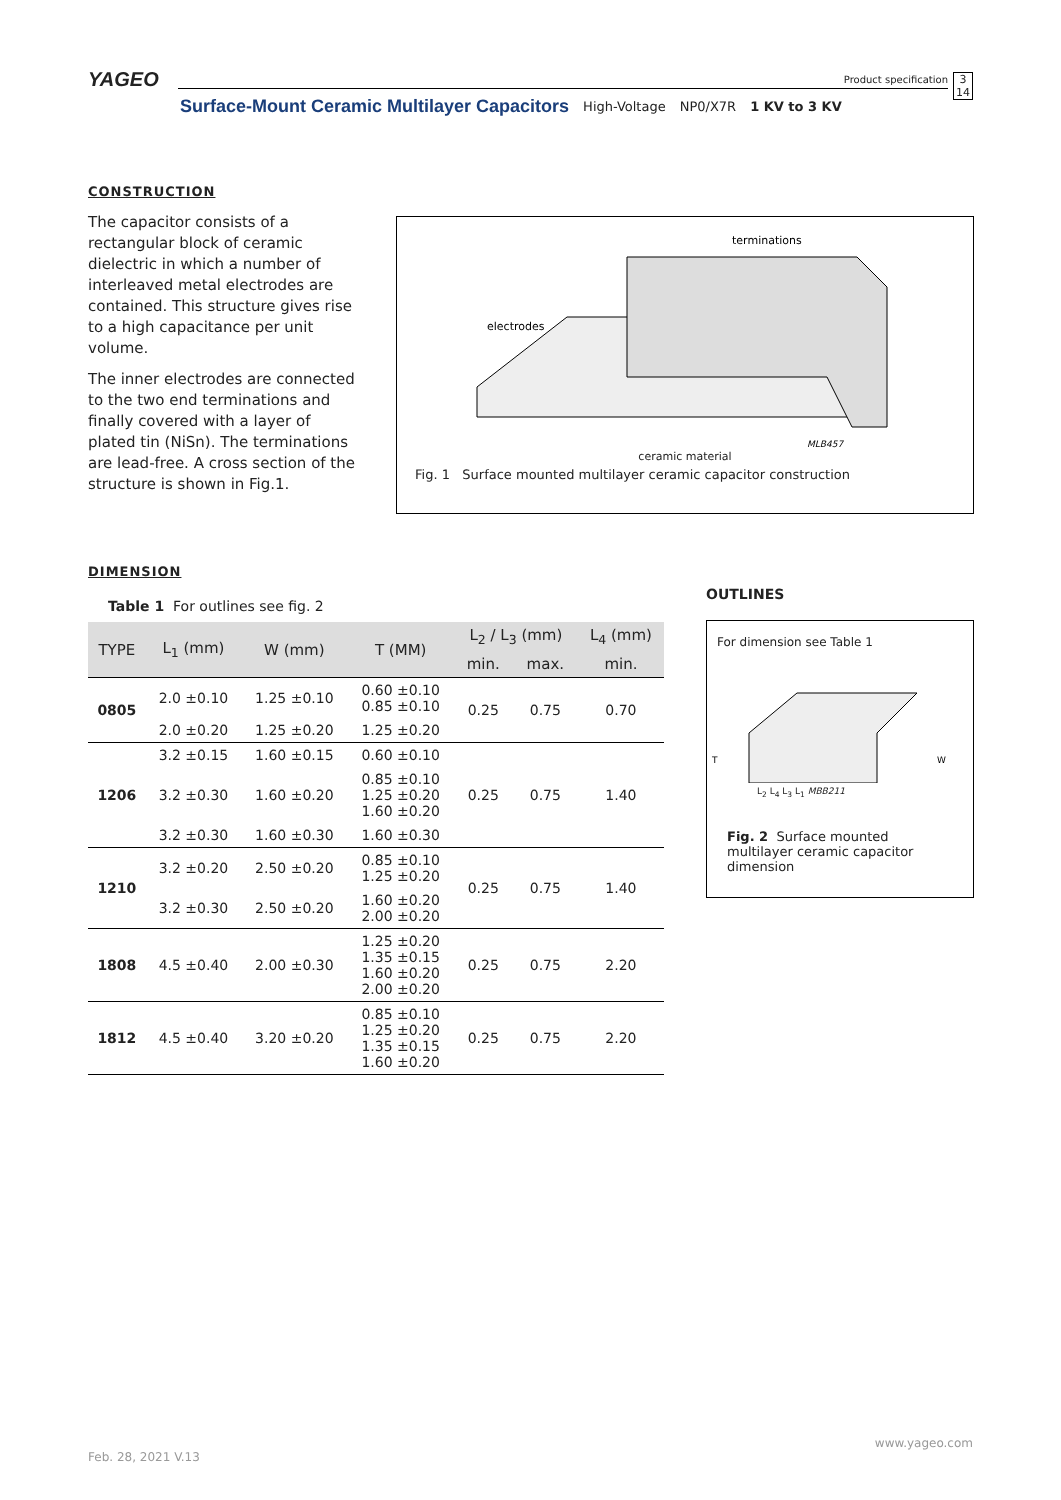YAGEO
Product specification 3
14
Surface-Mount Ceramic Multilayer Capacitors High-Voltage NP0/X7R 1 KV to 3 KV
CONSTRUCTION
The capacitor consists of a rectangular block of ceramic dielectric in which a number of interleaved metal electrodes are contained. This structure gives rise to a high capacitance per unit volume.
The inner electrodes are connected to the two end terminations and finally covered with a layer of plated tin (NiSn). The terminations are lead-free. A cross section of the structure is shown in Fig.1.
terminations
electrodes
MLB457
ceramic material
Fig. 1 Surface mounted multilayer ceramic capacitor construction
DIMENSION
Table 1 For outlines see fig. 2
OUTLINES
| TYPE | L<sub>1</sub> (mm) | W (mm) | T (MM) | L<sub>2</sub> / L<sub>3</sub> (mm) | | L<sub>4</sub> (mm) |
| --- | --- | --- | --- | --- | --- | --- |
| | | | | min. | max. | min. |
| 0805 | 2.0 ±0.10 | 1.25 ±0.10 | 0.60 ±0.10 0.85 ±0.10 | 0.25 | 0.75 | 0.70 |
| | 2.0 ±0.20 | 1.25 ±0.20 | 1.25 ±0.20 | | | |
| 1206 | 3.2 ±0.15 | 1.60 ±0.15 | 0.60 ±0.10 | 0.25 | 0.75 | 1.40 |
| | 3.2 ±0.30 | 1.60 ±0.20 | 0.85 ±0.10 1.25 ±0.20 1.60 ±0.20 | | | |
| | 3.2 ±0.30 | 1.60 ±0.30 | 1.60 ±0.30 | | | |
| 1210 | 3.2 ±0.20 | 2.50 ±0.20 | 0.85 ±0.10 1.25 ±0.20 | 0.25 | 0.75 | 1.40 |
| | 3.2 ±0.30 | 2.50 ±0.20 | 1.60 ±0.20 2.00 ±0.20 | | | |
| 1808 | 4.5 ±0.40 | 2.00 ±0.30 | 1.25 ±0.20 1.35 ±0.15 1.60 ±0.20 2.00 ±0.20 | 0.25 | 0.75 | 2.20 |
| 1812 | 4.5 ±0.40 | 3.20 ±0.20 | 0.85 ±0.10 1.25 ±0.20 1.35 ±0.15 1.60 ±0.20 | 0.25 | 0.75 | 2.20 |
For dimension see Table 1
T
W
L<sub>2</sub> L<sub>4</sub> L<sub>3</sub> L<sub>1</sub> MBB211
Fig. 2 Surface mounted multilayer ceramic capacitor dimension
www.yageo.com
Feb. 28, 2021 V.13